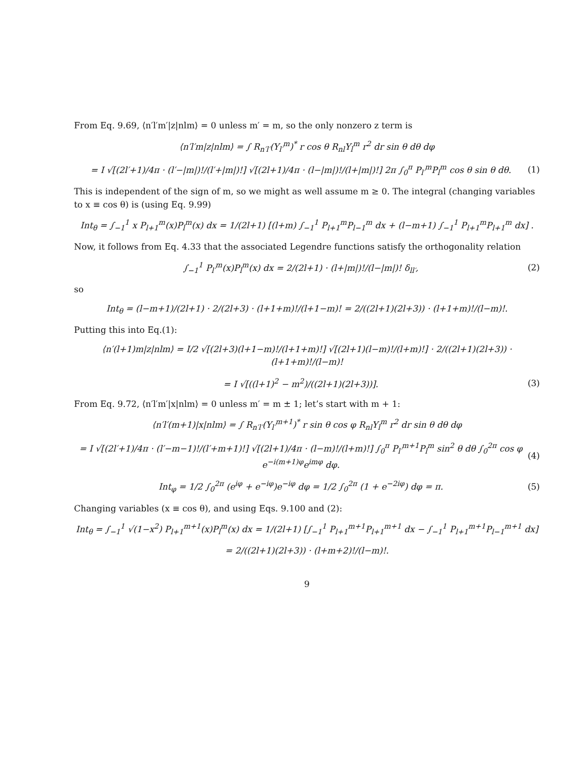From Eq. 9.69, ⟨n′l′m′|z|nlm⟩ = 0 unless m′ = m, so the only nonzero z term is
⟨n′l′m|z|nlm⟩ = ∫ R<sub>n′l′</sub>(Y<sub>l′</sub><sup>m</sup>)<sup>*</sup> r cos θ R<sub>nl</sub>Y<sub>l</sub><sup>m</sup> r<sup>2</sup> dr sin θ dθ dφ
= I √[(2l′+1)/4π · (l′−|m|)!/(l′+|m|)!] √[(2l+1)/4π · (l−|m|)!/(l+|m|)!] 2π ∫<sub>0</sub><sup>π</sup> P<sub>l′</sub><sup>m</sup>P<sub>l</sub><sup>m</sup> cos θ sin θ dθ. (1)
This is independent of the sign of m, so we might as well assume m ≥ 0. The integral (changing variables to x ≡ cos θ) is (using Eq. 9.99)
Int<sub>θ</sub> = ∫<sub>−1</sub><sup>1</sup> x P<sub>l+1</sub><sup>m</sup>(x)P<sub>l</sub><sup>m</sup>(x) dx = 1/(2l+1) [(l+m) ∫<sub>−1</sub><sup>1</sup> P<sub>l+1</sub><sup>m</sup>P<sub>l−1</sub><sup>m</sup> dx + (l−m+1) ∫<sub>−1</sub><sup>1</sup> P<sub>l+1</sub><sup>m</sup>P<sub>l+1</sub><sup>m</sup> dx] .
Now, it follows from Eq. 4.33 that the associated Legendre functions satisfy the orthogonality relation
∫<sub>−1</sub><sup>1</sup> P<sub>l′</sub><sup>m</sup>(x)P<sub>l</sub><sup>m</sup>(x) dx = 2/(2l+1) · (l+|m|)!/(l−|m|)! δ<sub>ll′</sub>, (2)
so
Int<sub>θ</sub> = (l−m+1)/(2l+1) · 2/(2l+3) · (l+1+m)!/(l+1−m)! = 2/((2l+1)(2l+3)) · (l+1+m)!/(l−m)!.
Putting this into Eq.(1):
⟨n′(l+1)m|z|nlm⟩ = I/2 √[(2l+3)(l+1−m)!/(l+1+m)!] √[(2l+1)(l−m)!/(l+m)!] · 2/((2l+1)(2l+3)) · (l+1+m)!/(l−m)!
= I √[((l+1)<sup>2</sup> − m<sup>2</sup>)/((2l+1)(2l+3))]. (3)
From Eq. 9.72, ⟨n′l′m′|x|nlm⟩ = 0 unless m′ = m ± 1; let’s start with m + 1:
⟨n′l′(m+1)|x|nlm⟩ = ∫ R<sub>n′l′</sub>(Y<sub>l′</sub><sup>m+1</sup>)<sup>*</sup> r sin θ cos φ R<sub>nl</sub>Y<sub>l</sub><sup>m</sup> r<sup>2</sup> dr sin θ dθ dφ
= I √[(2l′+1)/4π · (l′−m−1)!/(l′+m+1)!] √[(2l+1)/4π · (l−m)!/(l+m)!] ∫<sub>0</sub><sup>π</sup> P<sub>l′</sub><sup>m+1</sup>P<sub>l</sub><sup>m</sup> sin<sup>2</sup> θ dθ ∫<sub>0</sub><sup>2π</sup> cos φ e<sup>−i(m+1)φ</sup>e<sup>imφ</sup> dφ. (4)
Int<sub>φ</sub> = 1/2 ∫<sub>0</sub><sup>2π</sup> (e<sup>iφ</sup> + e<sup>−iφ</sup>)e<sup>−iφ</sup> dφ = 1/2 ∫<sub>0</sub><sup>2π</sup> (1 + e<sup>−2iφ</sup>) dφ = π. (5)
Changing variables (x ≡ cos θ), and using Eqs. 9.100 and (2):
Int<sub>θ</sub> = ∫<sub>−1</sub><sup>1</sup> √(1−x<sup>2</sup>) P<sub>l+1</sub><sup>m+1</sup>(x)P<sub>l</sub><sup>m</sup>(x) dx = 1/(2l+1) [∫<sub>−1</sub><sup>1</sup> P<sub>l+1</sub><sup>m+1</sup>P<sub>l+1</sub><sup>m+1</sup> dx − ∫<sub>−1</sub><sup>1</sup> P<sub>l+1</sub><sup>m+1</sup>P<sub>l−1</sub><sup>m+1</sup> dx]
= 2/((2l+1)(2l+3)) · (l+m+2)!/(l−m)!.
9